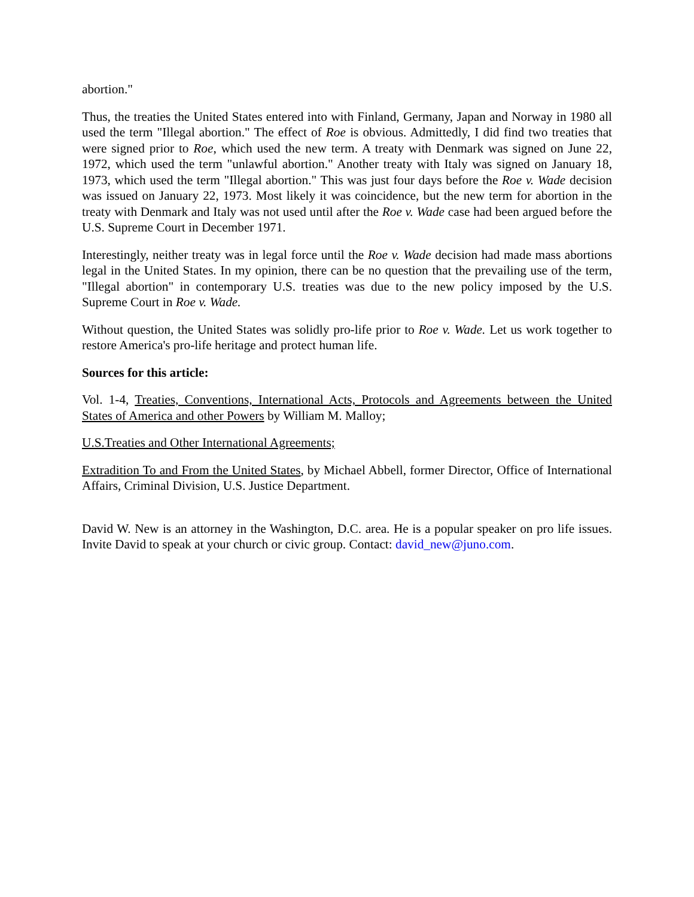abortion."
Thus, the treaties the United States entered into with Finland, Germany, Japan and Norway in 1980 all used the term "Illegal abortion." The effect of Roe is obvious. Admittedly, I did find two treaties that were signed prior to Roe, which used the new term. A treaty with Denmark was signed on June 22, 1972, which used the term "unlawful abortion." Another treaty with Italy was signed on January 18, 1973, which used the term "Illegal abortion." This was just four days before the Roe v. Wade decision was issued on January 22, 1973. Most likely it was coincidence, but the new term for abortion in the treaty with Denmark and Italy was not used until after the Roe v. Wade case had been argued before the U.S. Supreme Court in December 1971.
Interestingly, neither treaty was in legal force until the Roe v. Wade decision had made mass abortions legal in the United States. In my opinion, there can be no question that the prevailing use of the term, "Illegal abortion" in contemporary U.S. treaties was due to the new policy imposed by the U.S. Supreme Court in Roe v. Wade.
Without question, the United States was solidly pro-life prior to Roe v. Wade. Let us work together to restore America's pro-life heritage and protect human life.
Sources for this article:
Vol. 1-4, Treaties, Conventions, International Acts, Protocols and Agreements between the United States of America and other Powers by William M. Malloy;
U.S.Treaties and Other International Agreements;
Extradition To and From the United States, by Michael Abbell, former Director, Office of International Affairs, Criminal Division, U.S. Justice Department.
David W. New is an attorney in the Washington, D.C. area. He is a popular speaker on pro life issues. Invite David to speak at your church or civic group. Contact: david_new@juno.com.